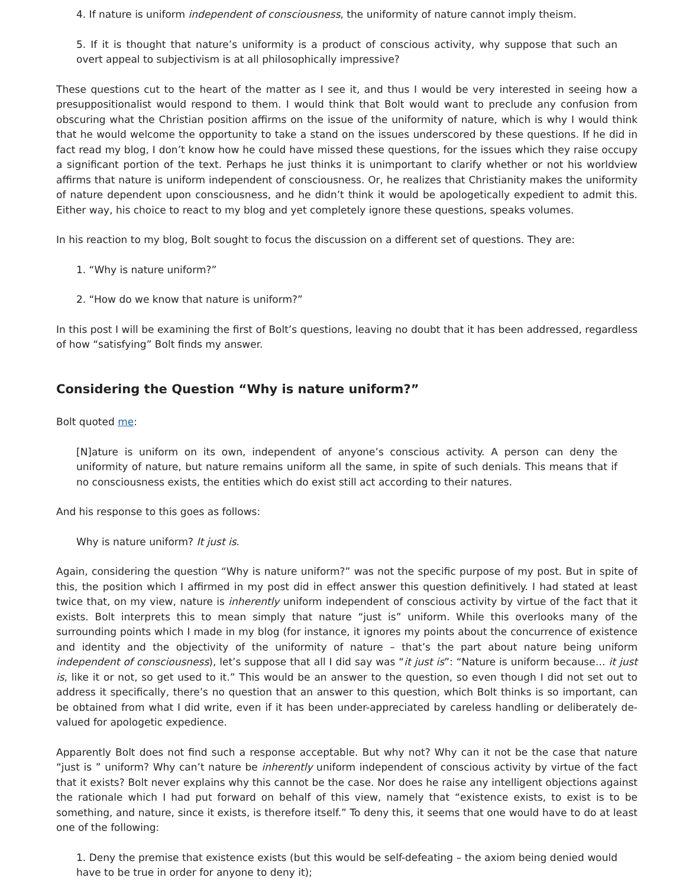4. If nature is uniform independent of consciousness, the uniformity of nature cannot imply theism.
5. If it is thought that nature’s uniformity is a product of conscious activity, why suppose that such an overt appeal to subjectivism is at all philosophically impressive?
These questions cut to the heart of the matter as I see it, and thus I would be very interested in seeing how a presuppositionalist would respond to them. I would think that Bolt would want to preclude any confusion from obscuring what the Christian position affirms on the issue of the uniformity of nature, which is why I would think that he would welcome the opportunity to take a stand on the issues underscored by these questions. If he did in fact read my blog, I don’t know how he could have missed these questions, for the issues which they raise occupy a significant portion of the text. Perhaps he just thinks it is unimportant to clarify whether or not his worldview affirms that nature is uniform independent of consciousness. Or, he realizes that Christianity makes the uniformity of nature dependent upon consciousness, and he didn’t think it would be apologetically expedient to admit this. Either way, his choice to react to my blog and yet completely ignore these questions, speaks volumes.
In his reaction to my blog, Bolt sought to focus the discussion on a different set of questions. They are:
1. “Why is nature uniform?”
2. “How do we know that nature is uniform?”
In this post I will be examining the first of Bolt’s questions, leaving no doubt that it has been addressed, regardless of how “satisfying” Bolt finds my answer.
Considering the Question “Why is nature uniform?”
Bolt quoted me:
[N]ature is uniform on its own, independent of anyone’s conscious activity. A person can deny the uniformity of nature, but nature remains uniform all the same, in spite of such denials. This means that if no consciousness exists, the entities which do exist still act according to their natures.
And his response to this goes as follows:
Why is nature uniform? It just is.
Again, considering the question “Why is nature uniform?” was not the specific purpose of my post. But in spite of this, the position which I affirmed in my post did in effect answer this question definitively. I had stated at least twice that, on my view, nature is inherently uniform independent of conscious activity by virtue of the fact that it exists. Bolt interprets this to mean simply that nature “just is” uniform. While this overlooks many of the surrounding points which I made in my blog (for instance, it ignores my points about the concurrence of existence and identity and the objectivity of the uniformity of nature – that’s the part about nature being uniform independent of consciousness), let’s suppose that all I did say was “it just is”: “Nature is uniform because… it just is, like it or not, so get used to it.” This would be an answer to the question, so even though I did not set out to address it specifically, there’s no question that an answer to this question, which Bolt thinks is so important, can be obtained from what I did write, even if it has been under-appreciated by careless handling or deliberately de-valued for apologetic expedience.
Apparently Bolt does not find such a response acceptable. But why not? Why can it not be the case that nature “just is ” uniform? Why can’t nature be inherently uniform independent of conscious activity by virtue of the fact that it exists? Bolt never explains why this cannot be the case. Nor does he raise any intelligent objections against the rationale which I had put forward on behalf of this view, namely that “existence exists, to exist is to be something, and nature, since it exists, is therefore itself.” To deny this, it seems that one would have to do at least one of the following:
1. Deny the premise that existence exists (but this would be self-defeating – the axiom being denied would have to be true in order for anyone to deny it);